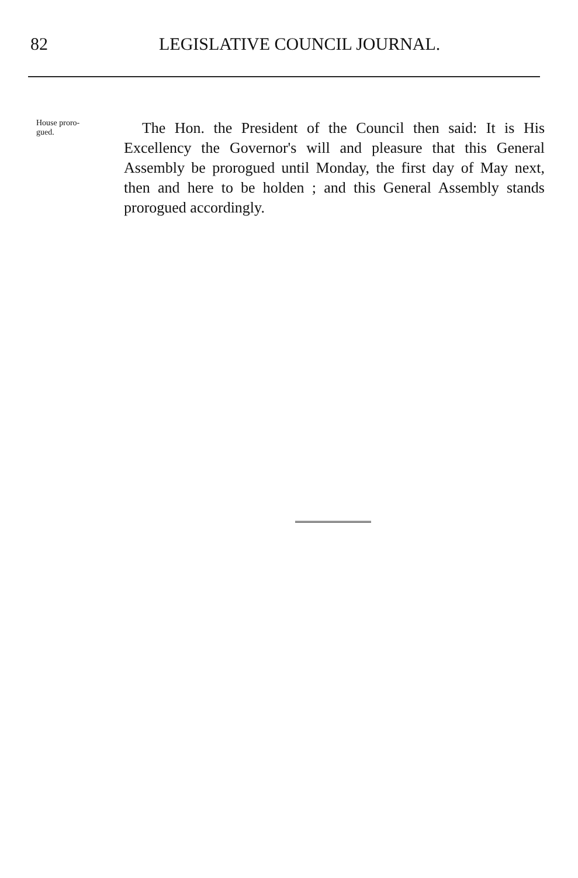82 LEGISLATIVE COUNCIL JOURNAL.
House proro-
gued.
The Hon. the President of the Council then said: It is His Excellency the Governor's will and pleasure that this General Assembly be prorogued until Monday, the first day of May next, then and here to be holden ; and this General Assembly stands prorogued accordingly.